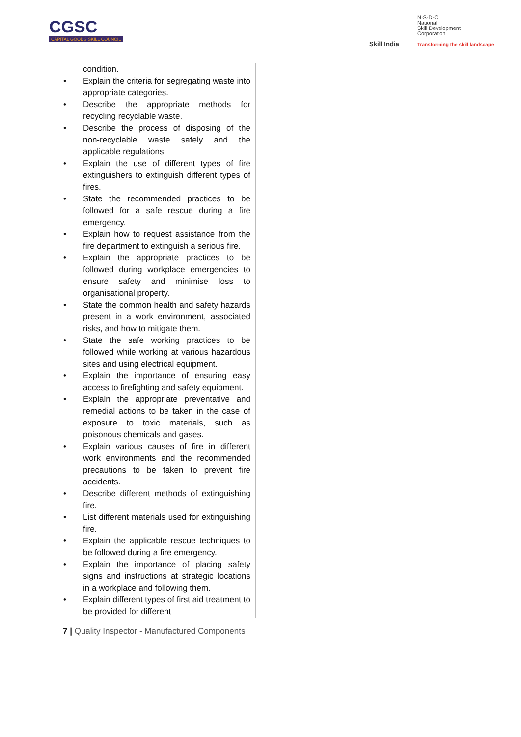CGSC
CAPITAL GOODS SKILL COUNCIL
Skill India
N·S·D·C
National
Skill Development
Corporation
Transforming the skill landscape
| condition. • Explain the criteria for segregating waste into appropriate categories. • Describe the appropriate methods for recycling recyclable waste. • Describe the process of disposing of the non-recyclable waste safely and the applicable regulations. • Explain the use of different types of fire extinguishers to extinguish different types of fires. • State the recommended practices to be followed for a safe rescue during a fire emergency. • Explain how to request assistance from the fire department to extinguish a serious fire. • Explain the appropriate practices to be followed during workplace emergencies to ensure safety and minimise loss to organisational property. • State the common health and safety hazards present in a work environment, associated risks, and how to mitigate them. • State the safe working practices to be followed while working at various hazardous sites and using electrical equipment. • Explain the importance of ensuring easy access to firefighting and safety equipment. • Explain the appropriate preventative and remedial actions to be taken in the case of exposure to toxic materials, such as poisonous chemicals and gases. • Explain various causes of fire in different work environments and the recommended precautions to be taken to prevent fire accidents. • Describe different methods of extinguishing fire. • List different materials used for extinguishing fire. • Explain the applicable rescue techniques to be followed during a fire emergency. • Explain the importance of placing safety signs and instructions at strategic locations in a workplace and following them. • Explain different types of first aid treatment to be provided for different | |
7 | Quality Inspector - Manufactured Components